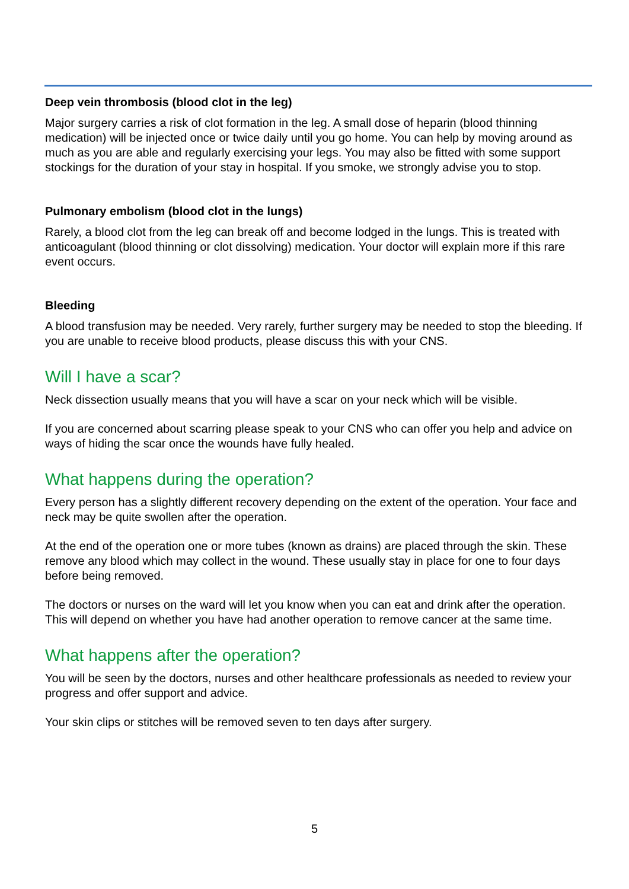Deep vein thrombosis (blood clot in the leg)
Major surgery carries a risk of clot formation in the leg. A small dose of heparin (blood thinning medication) will be injected once or twice daily until you go home. You can help by moving around as much as you are able and regularly exercising your legs. You may also be fitted with some support stockings for the duration of your stay in hospital. If you smoke, we strongly advise you to stop.
Pulmonary embolism (blood clot in the lungs)
Rarely, a blood clot from the leg can break off and become lodged in the lungs. This is treated with anticoagulant (blood thinning or clot dissolving) medication. Your doctor will explain more if this rare event occurs.
Bleeding
A blood transfusion may be needed. Very rarely, further surgery may be needed to stop the bleeding. If you are unable to receive blood products, please discuss this with your CNS.
Will I have a scar?
Neck dissection usually means that you will have a scar on your neck which will be visible.
If you are concerned about scarring please speak to your CNS who can offer you help and advice on ways of hiding the scar once the wounds have fully healed.
What happens during the operation?
Every person has a slightly different recovery depending on the extent of the operation. Your face and neck may be quite swollen after the operation.
At the end of the operation one or more tubes (known as drains) are placed through the skin. These remove any blood which may collect in the wound. These usually stay in place for one to four days before being removed.
The doctors or nurses on the ward will let you know when you can eat and drink after the operation. This will depend on whether you have had another operation to remove cancer at the same time.
What happens after the operation?
You will be seen by the doctors, nurses and other healthcare professionals as needed to review your progress and offer support and advice.
Your skin clips or stitches will be removed seven to ten days after surgery.
5